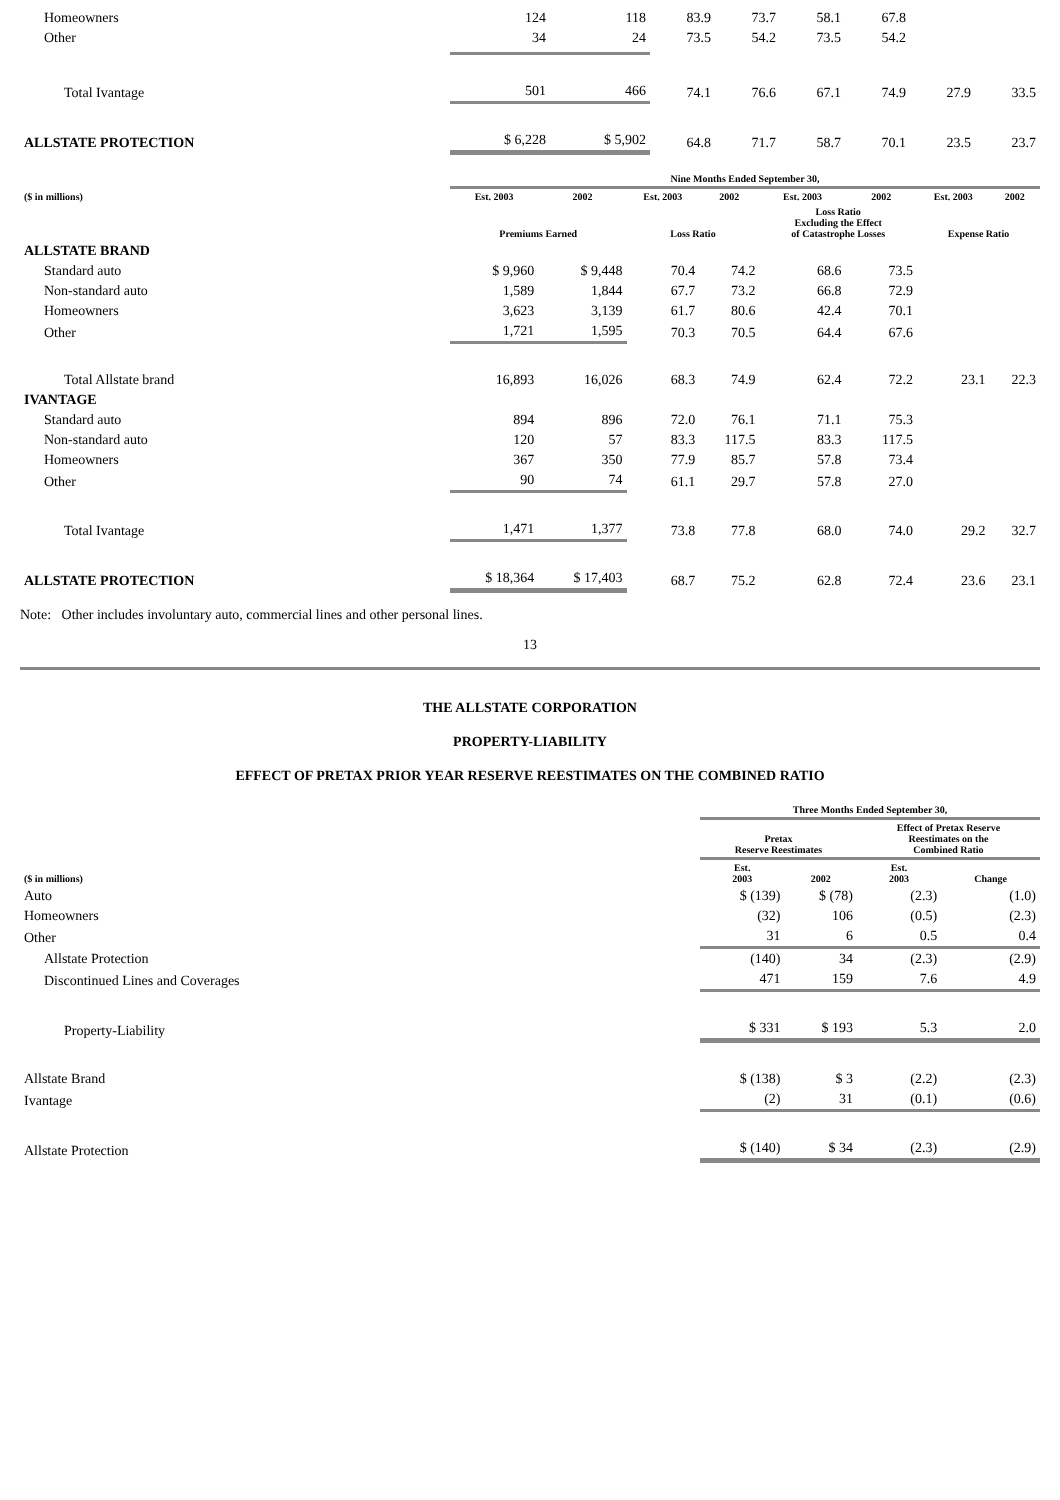| Homeowners | 124 | 118 | 83.9 | 73.7 | 58.1 | 67.8 | | |
| Other | 34 | 24 | 73.5 | 54.2 | 73.5 | 54.2 | | |
| Total Ivantage | 501 | 466 | 74.1 | 76.6 | 67.1 | 74.9 | 27.9 | 33.5 |
| ALLSTATE PROTECTION | $ 6,228 | $ 5,902 | 64.8 | 71.7 | 58.7 | 70.1 | 23.5 | 23.7 |
| | Nine Months Ended September 30, | | | | | | | |
| --- | --- | --- | --- | --- | --- | --- | --- | --- |
| ($ in millions) | Est. 2003 | 2002 | Est. 2003 | 2002 | Est. 2003 | 2002 | Est. 2003 | 2002 |
| | Premiums Earned | | Loss Ratio | | Loss Ratio Excluding the Effect of Catastrophe Losses | | Expense Ratio | |
| ALLSTATE BRAND | | | | | | | | |
| Standard auto | $ 9,960 | $ 9,448 | 70.4 | 74.2 | 68.6 | 73.5 | | |
| Non-standard auto | 1,589 | 1,844 | 67.7 | 73.2 | 66.8 | 72.9 | | |
| Homeowners | 3,623 | 3,139 | 61.7 | 80.6 | 42.4 | 70.1 | | |
| Other | 1,721 | 1,595 | 70.3 | 70.5 | 64.4 | 67.6 | | |
| Total Allstate brand | 16,893 | 16,026 | 68.3 | 74.9 | 62.4 | 72.2 | 23.1 | 22.3 |
| IVANTAGE | | | | | | | | |
| Standard auto | 894 | 896 | 72.0 | 76.1 | 71.1 | 75.3 | | |
| Non-standard auto | 120 | 57 | 83.3 | 117.5 | 83.3 | 117.5 | | |
| Homeowners | 367 | 350 | 77.9 | 85.7 | 57.8 | 73.4 | | |
| Other | 90 | 74 | 61.1 | 29.7 | 57.8 | 27.0 | | |
| Total Ivantage | 1,471 | 1,377 | 73.8 | 77.8 | 68.0 | 74.0 | 29.2 | 32.7 |
| ALLSTATE PROTECTION | $ 18,364 | $ 17,403 | 68.7 | 75.2 | 62.8 | 72.4 | 23.6 | 23.1 |
Note: Other includes involuntary auto, commercial lines and other personal lines.
13
THE ALLSTATE CORPORATION
PROPERTY-LIABILITY
EFFECT OF PRETAX PRIOR YEAR RESERVE REESTIMATES ON THE COMBINED RATIO
| | Three Months Ended September 30, | | | |
| --- | --- | --- | --- | --- |
| | Pretax Reserve Reestimates | | Effect of Pretax Reserve Reestimates on the Combined Ratio | |
| ($ in millions) | Est. 2003 | 2002 | Est. 2003 | Change |
| Auto | $ (139) | $ (78) | (2.3) | (1.0) |
| Homeowners | (32) | 106 | (0.5) | (2.3) |
| Other | 31 | 6 | 0.5 | 0.4 |
| Allstate Protection | (140) | 34 | (2.3) | (2.9) |
| Discontinued Lines and Coverages | 471 | 159 | 7.6 | 4.9 |
| Property-Liability | $ 331 | $ 193 | 5.3 | 2.0 |
| Allstate Brand | $ (138) | $ 3 | (2.2) | (2.3) |
| Ivantage | (2) | 31 | (0.1) | (0.6) |
| Allstate Protection | $ (140) | $ 34 | (2.3) | (2.9) |